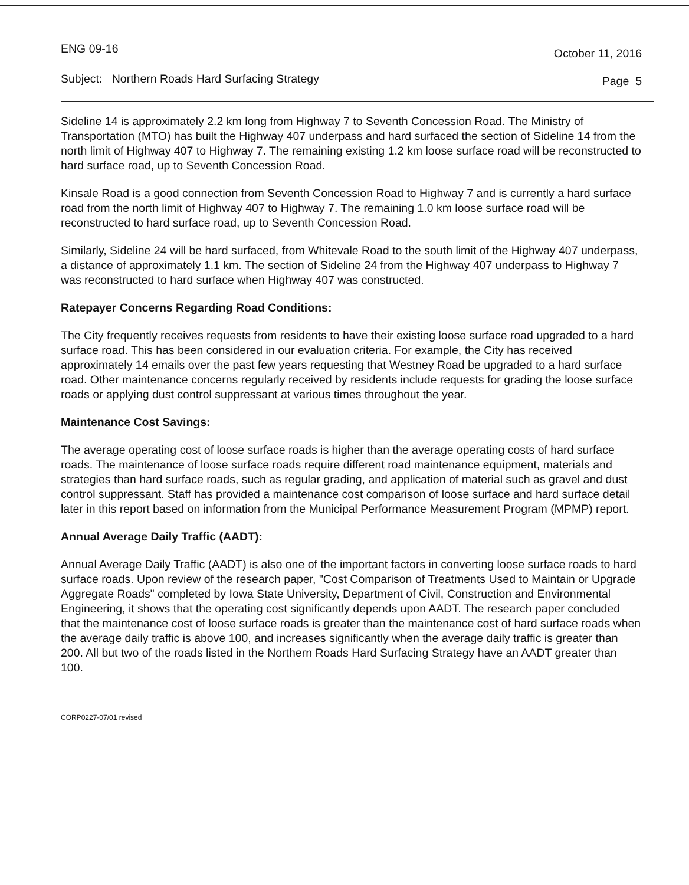ENG 09-16 October 11, 2016
Subject: Northern Roads Hard Surfacing Strategy Page 5
Sideline 14 is approximately 2.2 km long from Highway 7 to Seventh Concession Road. The Ministry of Transportation (MTO) has built the Highway 407 underpass and hard surfaced the section of Sideline 14 from the north limit of Highway 407 to Highway 7. The remaining existing 1.2 km loose surface road will be reconstructed to hard surface road, up to Seventh Concession Road.
Kinsale Road is a good connection from Seventh Concession Road to Highway 7 and is currently a hard surface road from the north limit of Highway 407 to Highway 7. The remaining 1.0 km loose surface road will be reconstructed to hard surface road, up to Seventh Concession Road.
Similarly, Sideline 24 will be hard surfaced, from Whitevale Road to the south limit of the Highway 407 underpass, a distance of approximately 1.1 km. The section of Sideline 24 from the Highway 407 underpass to Highway 7 was reconstructed to hard surface when Highway 407 was constructed.
Ratepayer Concerns Regarding Road Conditions:
The City frequently receives requests from residents to have their existing loose surface road upgraded to a hard surface road. This has been considered in our evaluation criteria. For example, the City has received approximately 14 emails over the past few years requesting that Westney Road be upgraded to a hard surface road. Other maintenance concerns regularly received by residents include requests for grading the loose surface roads or applying dust control suppressant at various times throughout the year.
Maintenance Cost Savings:
The average operating cost of loose surface roads is higher than the average operating costs of hard surface roads. The maintenance of loose surface roads require different road maintenance equipment, materials and strategies than hard surface roads, such as regular grading, and application of material such as gravel and dust control suppressant. Staff has provided a maintenance cost comparison of loose surface and hard surface detail later in this report based on information from the Municipal Performance Measurement Program (MPMP) report.
Annual Average Daily Traffic (AADT):
Annual Average Daily Traffic (AADT) is also one of the important factors in converting loose surface roads to hard surface roads. Upon review of the research paper, "Cost Comparison of Treatments Used to Maintain or Upgrade Aggregate Roads" completed by Iowa State University, Department of Civil, Construction and Environmental Engineering, it shows that the operating cost significantly depends upon AADT. The research paper concluded that the maintenance cost of loose surface roads is greater than the maintenance cost of hard surface roads when the average daily traffic is above 100, and increases significantly when the average daily traffic is greater than 200. All but two of the roads listed in the Northern Roads Hard Surfacing Strategy have an AADT greater than 100.
CORP0227-07/01 revised